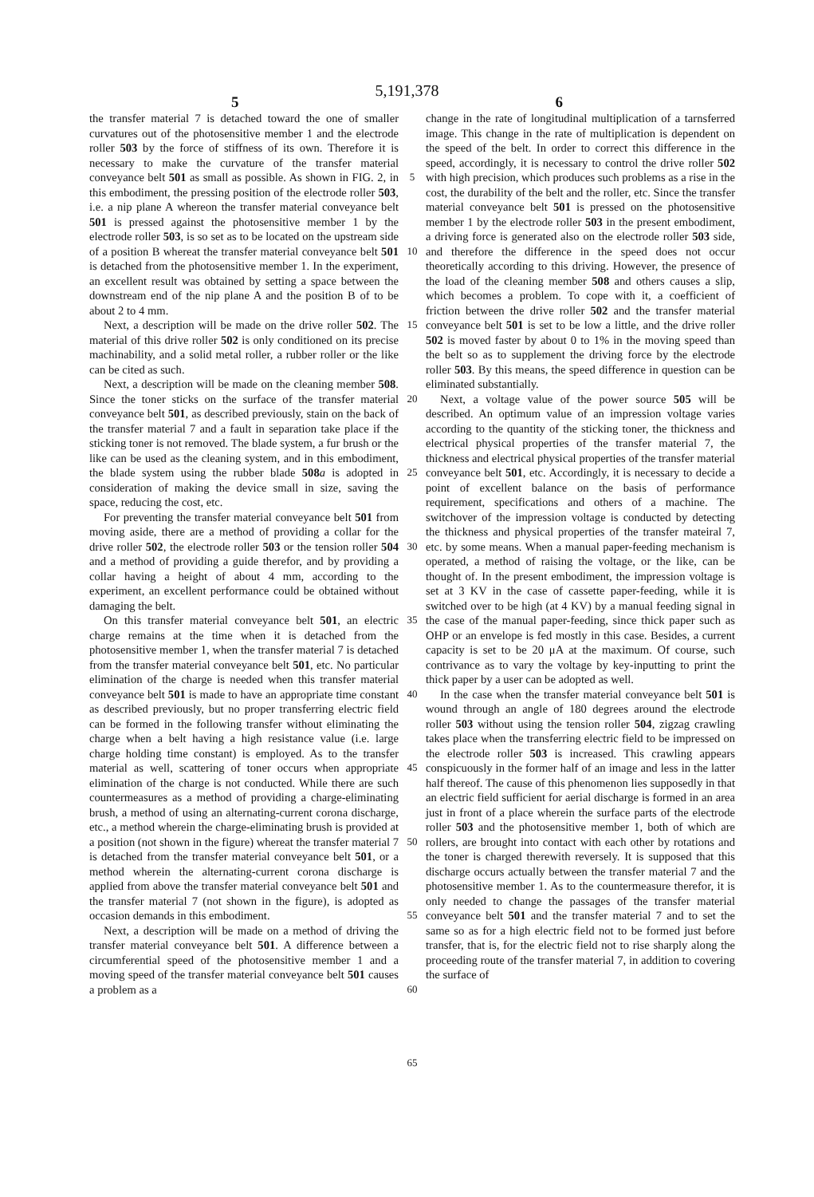5,191,378
5 6
the transfer material 7 is detached toward the one of smaller curvatures out of the photosensitive member 1 and the electrode roller 503 by the force of stiffness of its own. Therefore it is necessary to make the curvature of the transfer material conveyance belt 501 as small as possible. As shown in FIG. 2, in this embodiment, the pressing position of the electrode roller 503, i.e. a nip plane A whereon the transfer material conveyance belt 501 is pressed against the photosensitive member 1 by the electrode roller 503, is so set as to be located on the upstream side of a position B whereat the transfer material conveyance belt 501 is detached from the photosensitive member 1. In the experiment, an excellent result was obtained by setting a space between the downstream end of the nip plane A and the position B of to be about 2 to 4 mm.
Next, a description will be made on the drive roller 502. The material of this drive roller 502 is only conditioned on its precise machinability, and a solid metal roller, a rubber roller or the like can be cited as such.
Next, a description will be made on the cleaning member 508. Since the toner sticks on the surface of the transfer material conveyance belt 501, as described previously, stain on the back of the transfer material 7 and a fault in separation take place if the sticking toner is not removed. The blade system, a fur brush or the like can be used as the cleaning system, and in this embodiment, the blade system using the rubber blade 508 a is adopted in consideration of making the device small in size, saving the space, reducing the cost, etc.
For preventing the transfer material conveyance belt 501 from moving aside, there are a method of providing a collar for the drive roller 502, the electrode roller 503 or the tension roller 504 and a method of providing a guide therefor, and by providing a collar having a height of about 4 mm, according to the experiment, an excellent performance could be obtained without damaging the belt.
On this transfer material conveyance belt 501, an electric charge remains at the time when it is detached from the photosensitive member 1, when the transfer material 7 is detached from the transfer material conveyance belt 501, etc. No particular elimination of the charge is needed when this transfer material conveyance belt 501 is made to have an appropriate time constant as described previously, but no proper transferring electric field can be formed in the following transfer without eliminating the charge when a belt having a high resistance value (i.e. large charge holding time constant) is employed. As to the transfer material as well, scattering of toner occurs when appropriate elimination of the charge is not conducted. While there are such countermeasures as a method of providing a charge-eliminating brush, a method of using an alternating-current corona discharge, etc., a method wherein the charge-eliminating brush is provided at a position (not shown in the figure) whereat the transfer material 7 is detached from the transfer material conveyance belt 501, or a method wherein the alternating-current corona discharge is applied from above the transfer material conveyance belt 501 and the transfer material 7 (not shown in the figure), is adopted as occasion demands in this embodiment.
Next, a description will be made on a method of driving the transfer material conveyance belt 501. A difference between a circumferential speed of the photosensitive member 1 and a moving speed of the transfer material conveyance belt 501 causes a problem as a
5
10
15
20
25
30
35
40
45
50
55
60
65
change in the rate of longitudinal multiplication of a tarnsferred image. This change in the rate of multiplication is dependent on the speed of the belt. In order to correct this difference in the speed, accordingly, it is necessary to control the drive roller 502 with high precision, which produces such problems as a rise in the cost, the durability of the belt and the roller, etc. Since the transfer material conveyance belt 501 is pressed on the photosensitive member 1 by the electrode roller 503 in the present embodiment, a driving force is generated also on the electrode roller 503 side, and therefore the difference in the speed does not occur theoretically according to this driving. However, the presence of the load of the cleaning member 508 and others causes a slip, which becomes a problem. To cope with it, a coefficient of friction between the drive roller 502 and the transfer material conveyance belt 501 is set to be low a little, and the drive roller 502 is moved faster by about 0 to 1% in the moving speed than the belt so as to supplement the driving force by the electrode roller 503. By this means, the speed difference in question can be eliminated substantially.
Next, a voltage value of the power source 505 will be described. An optimum value of an impression voltage varies according to the quantity of the sticking toner, the thickness and electrical physical properties of the transfer material 7, the thickness and electrical physical properties of the transfer material conveyance belt 501, etc. Accordingly, it is necessary to decide a point of excellent balance on the basis of performance requirement, specifications and others of a machine. The switchover of the impression voltage is conducted by detecting the thickness and physical properties of the transfer mateiral 7, etc. by some means. When a manual paper-feeding mechanism is operated, a method of raising the voltage, or the like, can be thought of. In the present embodiment, the impression voltage is set at 3 KV in the case of cassette paper-feeding, while it is switched over to be high (at 4 KV) by a manual feeding signal in the case of the manual paper-feeding, since thick paper such as OHP or an envelope is fed mostly in this case. Besides, a current capacity is set to be 20 μA at the maximum. Of course, such contrivance as to vary the voltage by key-inputting to print the thick paper by a user can be adopted as well.
In the case when the transfer material conveyance belt 501 is wound through an angle of 180 degrees around the electrode roller 503 without using the tension roller 504, zigzag crawling takes place when the transferring electric field to be impressed on the electrode roller 503 is increased. This crawling appears conspicuously in the former half of an image and less in the latter half thereof. The cause of this phenomenon lies supposedly in that an electric field sufficient for aerial discharge is formed in an area just in front of a place wherein the surface parts of the electrode roller 503 and the photosensitive member 1, both of which are rollers, are brought into contact with each other by rotations and the toner is charged therewith reversely. It is supposed that this discharge occurs actually between the transfer material 7 and the photosensitive member 1. As to the countermeasure therefor, it is only needed to change the passages of the transfer material conveyance belt 501 and the transfer material 7 and to set the same so as for a high electric field not to be formed just before transfer, that is, for the electric field not to rise sharply along the proceeding route of the transfer material 7, in addition to covering the surface of